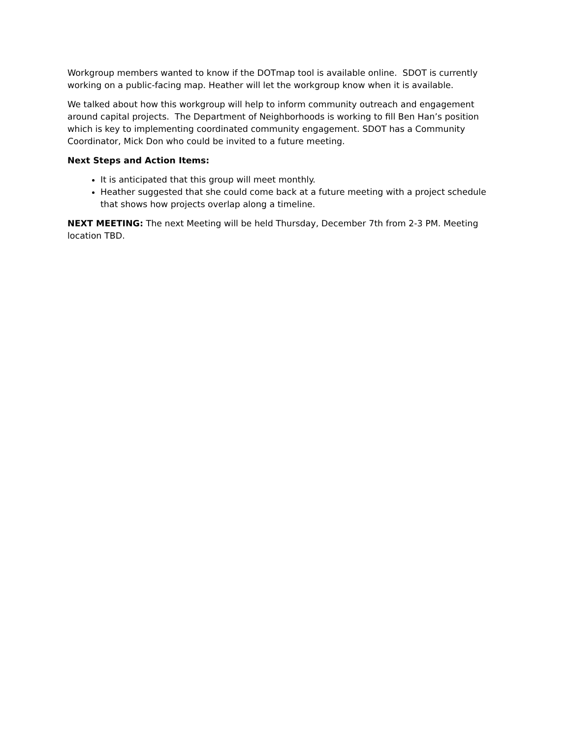Workgroup members wanted to know if the DOTmap tool is available online. SDOT is currently working on a public-facing map. Heather will let the workgroup know when it is available.
We talked about how this workgroup will help to inform community outreach and engagement around capital projects. The Department of Neighborhoods is working to fill Ben Han’s position which is key to implementing coordinated community engagement. SDOT has a Community Coordinator, Mick Don who could be invited to a future meeting.
Next Steps and Action Items:
It is anticipated that this group will meet monthly.
Heather suggested that she could come back at a future meeting with a project schedule that shows how projects overlap along a timeline.
NEXT MEETING: The next Meeting will be held Thursday, December 7th from 2-3 PM. Meeting location TBD.